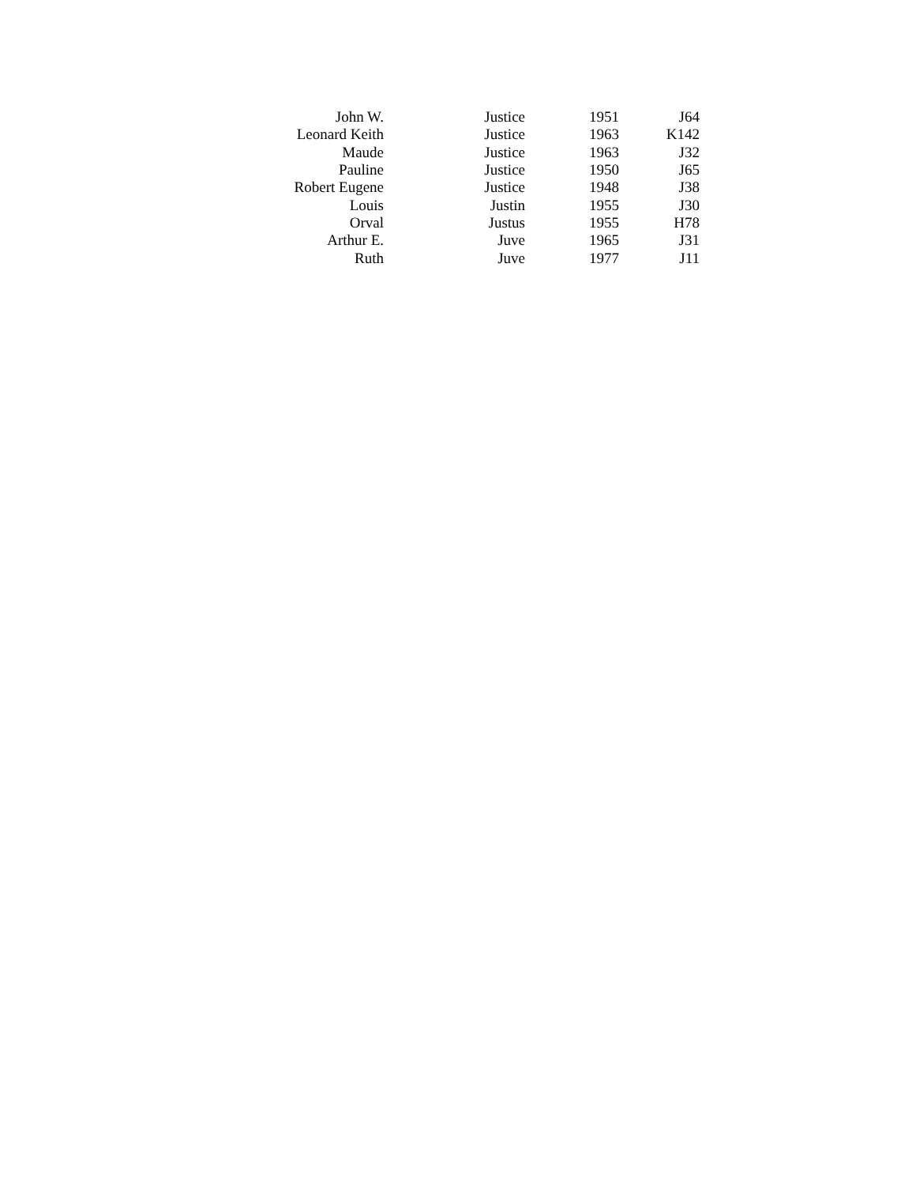| John W. | Justice | 1951 | J64 |
| Leonard Keith | Justice | 1963 | K142 |
| Maude | Justice | 1963 | J32 |
| Pauline | Justice | 1950 | J65 |
| Robert Eugene | Justice | 1948 | J38 |
| Louis | Justin | 1955 | J30 |
| Orval | Justus | 1955 | H78 |
| Arthur E. | Juve | 1965 | J31 |
| Ruth | Juve | 1977 | J11 |